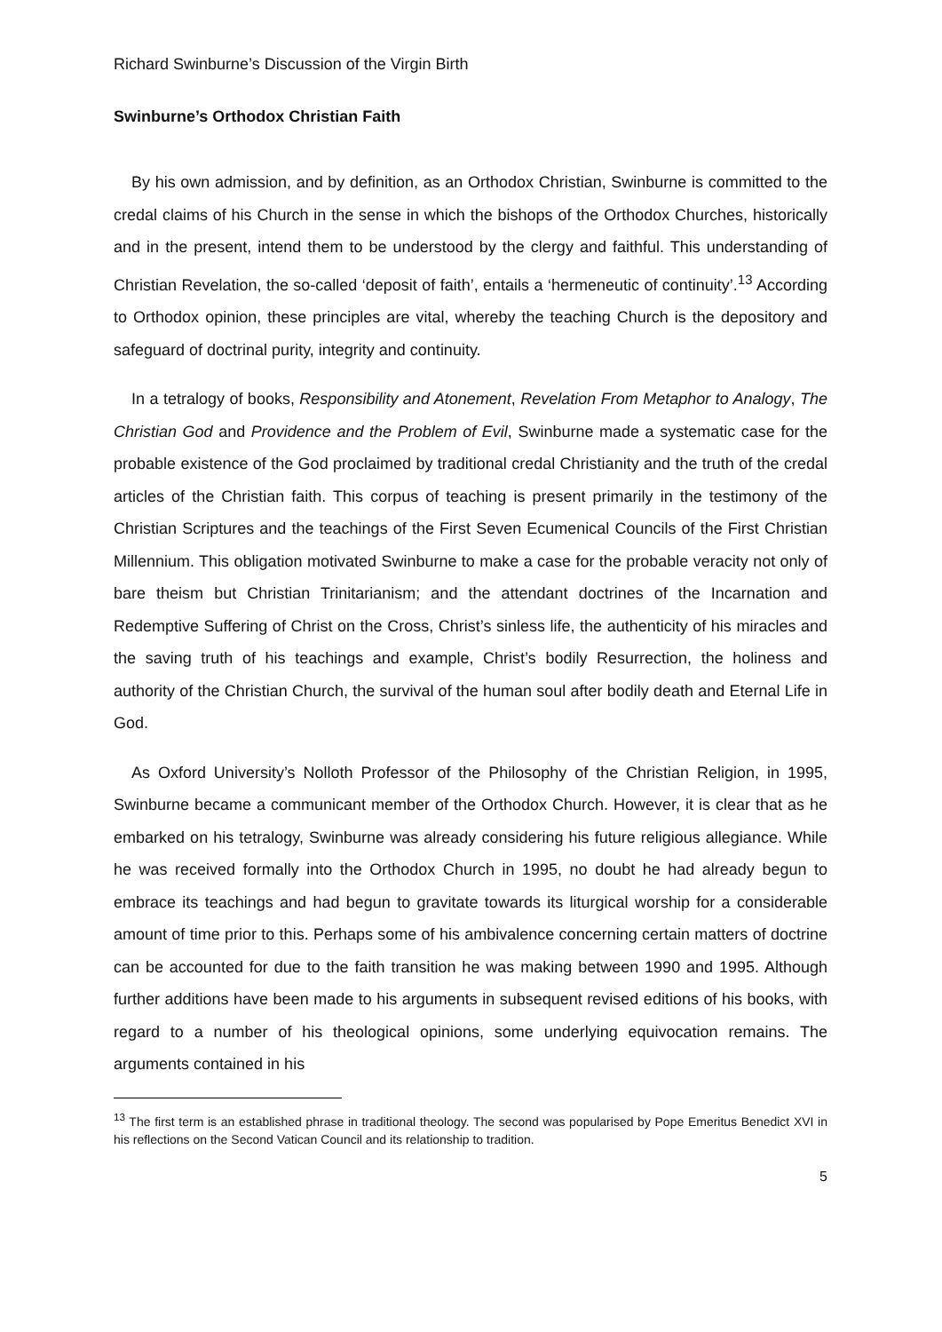Richard Swinburne’s Discussion of the Virgin Birth
Swinburne’s Orthodox Christian Faith
By his own admission, and by definition, as an Orthodox Christian, Swinburne is committed to the credal claims of his Church in the sense in which the bishops of the Orthodox Churches, historically and in the present, intend them to be understood by the clergy and faithful. This understanding of Christian Revelation, the so-called ‘deposit of faith’, entails a ‘hermeneutic of continuity’.<sup>13</sup> According to Orthodox opinion, these principles are vital, whereby the teaching Church is the depository and safeguard of doctrinal purity, integrity and continuity.
In a tetralogy of books, Responsibility and Atonement, Revelation From Metaphor to Analogy, The Christian God and Providence and the Problem of Evil, Swinburne made a systematic case for the probable existence of the God proclaimed by traditional credal Christianity and the truth of the credal articles of the Christian faith. This corpus of teaching is present primarily in the testimony of the Christian Scriptures and the teachings of the First Seven Ecumenical Councils of the First Christian Millennium. This obligation motivated Swinburne to make a case for the probable veracity not only of bare theism but Christian Trinitarianism; and the attendant doctrines of the Incarnation and Redemptive Suffering of Christ on the Cross, Christ’s sinless life, the authenticity of his miracles and the saving truth of his teachings and example, Christ’s bodily Resurrection, the holiness and authority of the Christian Church, the survival of the human soul after bodily death and Eternal Life in God.
As Oxford University’s Nolloth Professor of the Philosophy of the Christian Religion, in 1995, Swinburne became a communicant member of the Orthodox Church. However, it is clear that as he embarked on his tetralogy, Swinburne was already considering his future religious allegiance. While he was received formally into the Orthodox Church in 1995, no doubt he had already begun to embrace its teachings and had begun to gravitate towards its liturgical worship for a considerable amount of time prior to this. Perhaps some of his ambivalence concerning certain matters of doctrine can be accounted for due to the faith transition he was making between 1990 and 1995. Although further additions have been made to his arguments in subsequent revised editions of his books, with regard to a number of his theological opinions, some underlying equivocation remains. The arguments contained in his
<sup>13</sup> The first term is an established phrase in traditional theology. The second was popularised by Pope Emeritus Benedict XVI in his reflections on the Second Vatican Council and its relationship to tradition.
5